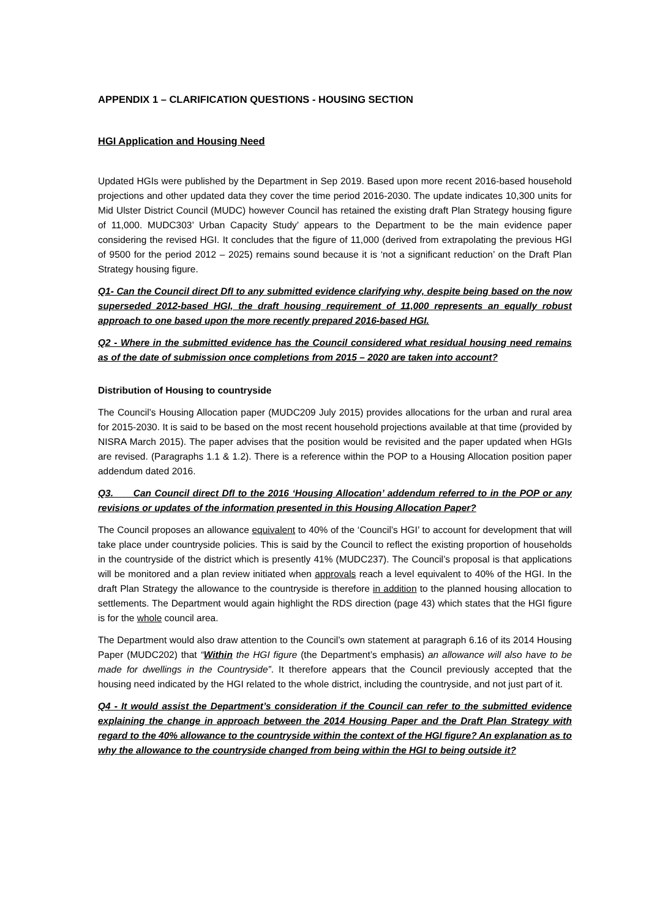APPENDIX 1 – CLARIFICATION QUESTIONS - HOUSING SECTION
HGI Application and Housing Need
Updated HGIs were published by the Department in Sep 2019. Based upon more recent 2016-based household projections and other updated data they cover the time period 2016-2030. The update indicates 10,300 units for Mid Ulster District Council (MUDC) however Council has retained the existing draft Plan Strategy housing figure of 11,000. MUDC303’ Urban Capacity Study’ appears to the Department to be the main evidence paper considering the revised HGI. It concludes that the figure of 11,000 (derived from extrapolating the previous HGI of 9500 for the period 2012 – 2025) remains sound because it is ‘not a significant reduction’ on the Draft Plan Strategy housing figure.
Q1- Can the Council direct DfI to any submitted evidence clarifying why, despite being based on the now superseded 2012-based HGI, the draft housing requirement of 11,000 represents an equally robust approach to one based upon the more recently prepared 2016-based HGI.
Q2 - Where in the submitted evidence has the Council considered what residual housing need remains as of the date of submission once completions from 2015 – 2020 are taken into account?
Distribution of Housing to countryside
The Council’s Housing Allocation paper (MUDC209 July 2015) provides allocations for the urban and rural area for 2015-2030. It is said to be based on the most recent household projections available at that time (provided by NISRA March 2015). The paper advises that the position would be revisited and the paper updated when HGIs are revised. (Paragraphs 1.1 & 1.2). There is a reference within the POP to a Housing Allocation position paper addendum dated 2016.
Q3. Can Council direct DfI to the 2016 ‘Housing Allocation’ addendum referred to in the POP or any revisions or updates of the information presented in this Housing Allocation Paper?
The Council proposes an allowance equivalent to 40% of the ‘Council’s HGI’ to account for development that will take place under countryside policies. This is said by the Council to reflect the existing proportion of households in the countryside of the district which is presently 41% (MUDC237). The Council’s proposal is that applications will be monitored and a plan review initiated when approvals reach a level equivalent to 40% of the HGI. In the draft Plan Strategy the allowance to the countryside is therefore in addition to the planned housing allocation to settlements. The Department would again highlight the RDS direction (page 43) which states that the HGI figure is for the whole council area.
The Department would also draw attention to the Council’s own statement at paragraph 6.16 of its 2014 Housing Paper (MUDC202) that “Within the HGI figure (the Department’s emphasis) an allowance will also have to be made for dwellings in the Countryside”. It therefore appears that the Council previously accepted that the housing need indicated by the HGI related to the whole district, including the countryside, and not just part of it.
Q4 - It would assist the Department’s consideration if the Council can refer to the submitted evidence explaining the change in approach between the 2014 Housing Paper and the Draft Plan Strategy with regard to the 40% allowance to the countryside within the context of the HGI figure? An explanation as to why the allowance to the countryside changed from being within the HGI to being outside it?